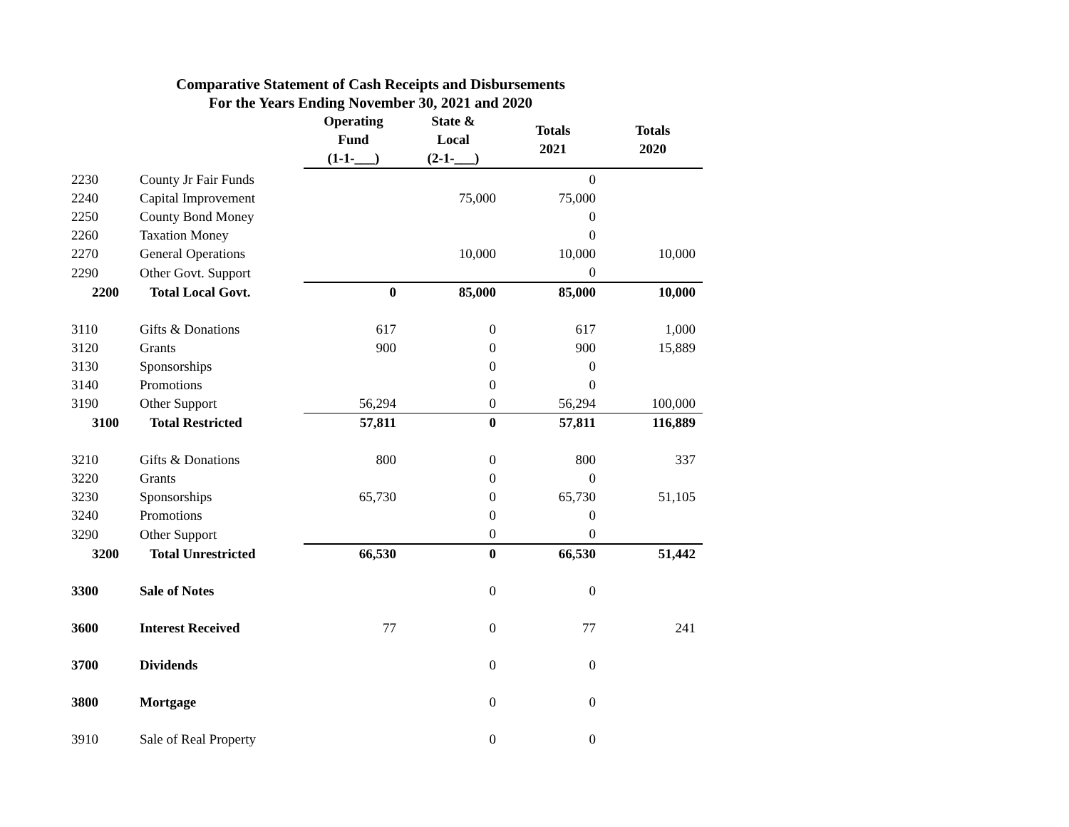Comparative Statement of Cash Receipts and Disbursements
For the Years Ending November 30, 2021 and 2020
| | | Operating Fund (1-1-___) | State & Local (2-1-___) | Totals 2021 | Totals 2020 |
| --- | --- | --- | --- | --- | --- |
| 2230 | County Jr Fair Funds | | | 0 | |
| 2240 | Capital Improvement | | 75,000 | 75,000 | |
| 2250 | County Bond Money | | | 0 | |
| 2260 | Taxation Money | | | 0 | |
| 2270 | General Operations | | 10,000 | 10,000 | 10,000 |
| 2290 | Other Govt. Support | | | 0 | |
| 2200 | Total Local Govt. | 0 | 85,000 | 85,000 | 10,000 |
| 3110 | Gifts & Donations | 617 | 0 | 617 | 1,000 |
| 3120 | Grants | 900 | 0 | 900 | 15,889 |
| 3130 | Sponsorships | | 0 | 0 | |
| 3140 | Promotions | | 0 | 0 | |
| 3190 | Other Support | 56,294 | 0 | 56,294 | 100,000 |
| 3100 | Total Restricted | 57,811 | 0 | 57,811 | 116,889 |
| 3210 | Gifts & Donations | 800 | 0 | 800 | 337 |
| 3220 | Grants | | 0 | 0 | |
| 3230 | Sponsorships | 65,730 | 0 | 65,730 | 51,105 |
| 3240 | Promotions | | 0 | 0 | |
| 3290 | Other Support | | 0 | 0 | |
| 3200 | Total Unrestricted | 66,530 | 0 | 66,530 | 51,442 |
| 3300 | Sale of Notes | | 0 | 0 | |
| 3600 | Interest Received | 77 | 0 | 77 | 241 |
| 3700 | Dividends | | 0 | 0 | |
| 3800 | Mortgage | | 0 | 0 | |
| 3910 | Sale of Real Property | | 0 | 0 | |